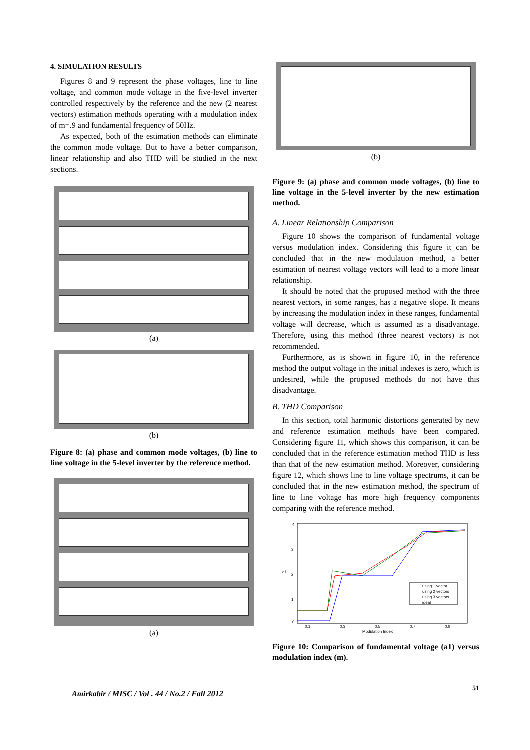4. SIMULATION RESULTS
Figures 8 and 9 represent the phase voltages, line to line voltage, and common mode voltage in the five-level inverter controlled respectively by the reference and the new (2 nearest vectors) estimation methods operating with a modulation index of m=.9 and fundamental frequency of 50Hz.
As expected, both of the estimation methods can eliminate the common mode voltage. But to have a better comparison, linear relationship and also THD will be studied in the next sections.
(a)
(b)
Figure 8: (a) phase and common mode voltages, (b) line to line voltage in the 5-level inverter by the reference method.
(a)
(b)
Figure 9: (a) phase and common mode voltages, (b) line to line voltage in the 5-level inverter by the new estimation method.
A. Linear Relationship Comparison
Figure 10 shows the comparison of fundamental voltage versus modulation index. Considering this figure it can be concluded that in the new modulation method, a better estimation of nearest voltage vectors will lead to a more linear relationship.
It should be noted that the proposed method with the three nearest vectors, in some ranges, has a negative slope. It means by increasing the modulation index in these ranges, fundamental voltage will decrease, which is assumed as a disadvantage. Therefore, using this method (three nearest vectors) is not recommended.
Furthermore, as is shown in figure 10, in the reference method the output voltage in the initial indexes is zero, which is undesired, while the proposed methods do not have this disadvantage.
B. THD Comparison
In this section, total harmonic distortions generated by new and reference estimation methods have been compared. Considering figure 11, which shows this comparison, it can be concluded that in the reference estimation method THD is less than that of the new estimation method. Moreover, considering figure 12, which shows line to line voltage spectrums, it can be concluded that in the new estimation method, the spectrum of line to line voltage has more high frequency components comparing with the reference method.
a1
4
3
2
1
0
0.1
0.3
0.5
0.7
0.9
Modulation Index
using 1 vector
using 2 vectors
using 3 vectors
ideal
Figure 10: Comparison of fundamental voltage (a1) versus modulation index (m).
Amirkabir / MISC / Vol . 44 / No.2 / Fall 2012 51